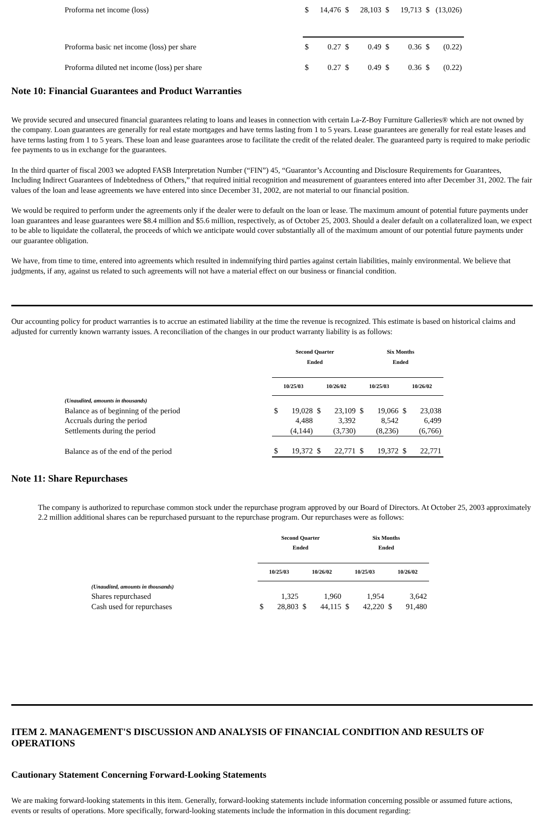| Proforma net income (loss) | $ | 14,476 | $ | 28,103 | $ | 19,713 | $ | (13,026) |
| Proforma basic net income (loss) per share | $ | 0.27 | $ | 0.49 | $ | 0.36 | $ | (0.22) |
| Proforma diluted net income (loss) per share | $ | 0.27 | $ | 0.49 | $ | 0.36 | $ | (0.22) |
Note 10: Financial Guarantees and Product Warranties
We provide secured and unsecured financial guarantees relating to loans and leases in connection with certain La-Z-Boy Furniture Galleries® which are not owned by the company. Loan guarantees are generally for real estate mortgages and have terms lasting from 1 to 5 years. Lease guarantees are generally for real estate leases and have terms lasting from 1 to 5 years. These loan and lease guarantees arose to facilitate the credit of the related dealer. The guaranteed party is required to make periodic fee payments to us in exchange for the guarantees.
In the third quarter of fiscal 2003 we adopted FASB Interpretation Number (“FIN”) 45, “Guarantor’s Accounting and Disclosure Requirements for Guarantees, Including Indirect Guarantees of Indebtedness of Others,” that required initial recognition and measurement of guarantees entered into after December 31, 2002. The fair values of the loan and lease agreements we have entered into since December 31, 2002, are not material to our financial position.
We would be required to perform under the agreements only if the dealer were to default on the loan or lease. The maximum amount of potential future payments under loan guarantees and lease guarantees were $8.4 million and $5.6 million, respectively, as of October 25, 2003. Should a dealer default on a collateralized loan, we expect to be able to liquidate the collateral, the proceeds of which we anticipate would cover substantially all of the maximum amount of our potential future payments under our guarantee obligation.
We have, from time to time, entered into agreements which resulted in indemnifying third parties against certain liabilities, mainly environmental. We believe that judgments, if any, against us related to such agreements will not have a material effect on our business or financial condition.
Our accounting policy for product warranties is to accrue an estimated liability at the time the revenue is recognized. This estimate is based on historical claims and adjusted for currently known warranty issues. A reconciliation of the changes in our product warranty liability is as follows:
| | Second Quarter Ended | | | | Six Months Ended | | | |
| | 10/25/03 | | 10/26/02 | | 10/25/03 | | 10/26/02 | |
| (Unaudited, amounts in thousands) Balance as of beginning of the period | $ | 19,028 | $ | 23,109 | $ | 19,066 | $ | 23,038 |
| Accruals during the period | | 4,488 | | 3,392 | | 8,542 | | 6,499 |
| Settlements during the period | | (4,144) | | (3,730) | | (8,236) | | (6,766) |
| Balance as of the end of the period | $ | 19,372 | $ | 22,771 | $ | 19,372 | $ | 22,771 |
Note 11: Share Repurchases
The company is authorized to repurchase common stock under the repurchase program approved by our Board of Directors. At October 25, 2003 approximately 2.2 million additional shares can be repurchased pursuant to the repurchase program. Our repurchases were as follows:
| | Second Quarter Ended | | | | Six Months Ended | | | |
| | 10/25/03 | | 10/26/02 | | 10/25/03 | | 10/26/02 | |
| (Unaudited, amounts in thousands) Shares repurchased | | 1,325 | | 1,960 | | 1,954 | | 3,642 |
| Cash used for repurchases | $ | 28,803 | $ | 44,115 | $ | 42,220 | $ | 91,480 |
ITEM 2. MANAGEMENT'S DISCUSSION AND ANALYSIS OF FINANCIAL CONDITION AND RESULTS OF OPERATIONS
Cautionary Statement Concerning Forward-Looking Statements
We are making forward-looking statements in this item. Generally, forward-looking statements include information concerning possible or assumed future actions, events or results of operations. More specifically, forward-looking statements include the information in this document regarding: